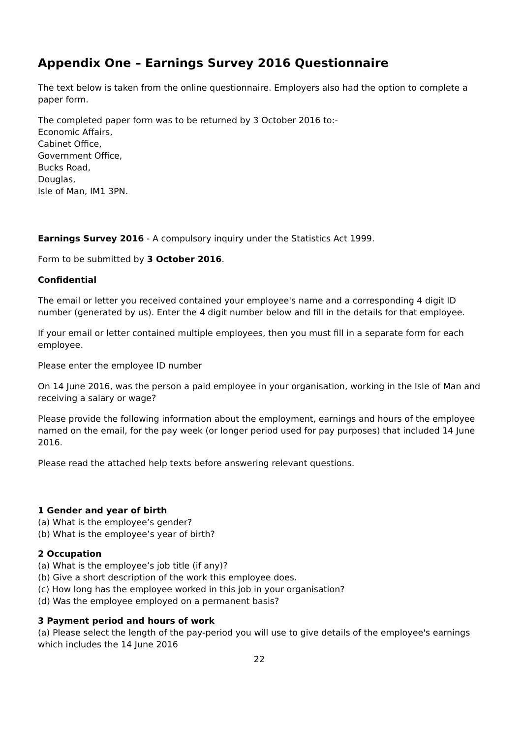Appendix One – Earnings Survey 2016 Questionnaire
The text below is taken from the online questionnaire. Employers also had the option to complete a paper form.
The completed paper form was to be returned by 3 October 2016 to:-
Economic Affairs,
Cabinet Office,
Government Office,
Bucks Road,
Douglas,
Isle of Man, IM1 3PN.
Earnings Survey 2016 - A compulsory inquiry under the Statistics Act 1999.
Form to be submitted by 3 October 2016.
Confidential
The email or letter you received contained your employee's name and a corresponding 4 digit ID number (generated by us). Enter the 4 digit number below and fill in the details for that employee.
If your email or letter contained multiple employees, then you must fill in a separate form for each employee.
Please enter the employee ID number
On 14 June 2016, was the person a paid employee in your organisation, working in the Isle of Man and receiving a salary or wage?
Please provide the following information about the employment, earnings and hours of the employee named on the email, for the pay week (or longer period used for pay purposes) that included 14 June 2016.
Please read the attached help texts before answering relevant questions.
1 Gender and year of birth
(a) What is the employee’s gender?
(b) What is the employee’s year of birth?
2 Occupation
(a) What is the employee’s job title (if any)?
(b) Give a short description of the work this employee does.
(c) How long has the employee worked in this job in your organisation?
(d) Was the employee employed on a permanent basis?
3 Payment period and hours of work
(a) Please select the length of the pay-period you will use to give details of the employee's earnings which includes the 14 June 2016
22